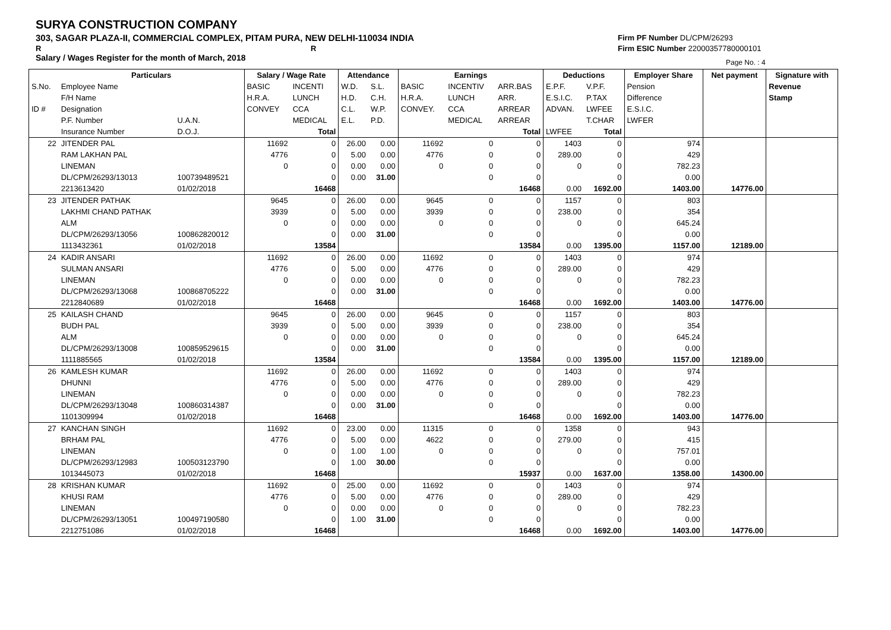SURYA CONSTRUCTION COMPANY
303, SAGAR PLAZA-II, COMMERCIAL COMPLEX, PITAM PURA, NEW DELHI-110034 INDIA
R R
Salary / Wages Register for the month of March, 2018
Firm PF Number DL/CPM/26293
Firm ESIC Number 22000357780000101
Page No. : 4
| | Particulars | | Salary / Wage Rate | | Attendance | | Earnings | | | Deductions | | Employer Share | Net payment | Signature with |
| --- | --- | --- | --- | --- | --- | --- | --- | --- | --- | --- | --- | --- | --- | --- |
| S.No. | Employee Name | | BASIC | INCENTI | W.D. | S.L. | BASIC | INCENTIV | ARR.BAS | E.P.F. | V.P.F. | Pension | | Revenue |
| | F/H Name | | H.R.A. | LUNCH | H.D. | C.H. | H.R.A. | LUNCH | ARR. | E.S.I.C. | P.TAX | Difference | | Stamp |
| ID # | Designation | | CONVEY | CCA | C.L. | W.P. | CONVEY. | CCA | ARREAR | ADVAN. | LWFEE | E.S.I.C. | | |
| | P.F. Number | U.A.N. | | MEDICAL | E.L. | P.D. | | MEDICAL | ARREAR | | T.CHAR | LWFER | | |
| | Insurance Number | D.O.J. | | Total | | | | | Total | LWFEE | Total | | | |
| 22 | JITENDER PAL | | 11692 | 0 | 26.00 | 0.00 | 11692 | 0 | 0 | 1403 | 0 | 974 | | |
| | RAM LAKHAN PAL | | 4776 | 0 | 5.00 | 0.00 | 4776 | 0 | 0 | 289.00 | 0 | 429 | | |
| | LINEMAN | | 0 | 0 | 0.00 | 0.00 | 0 | 0 | 0 | 0 | 0 | 782.23 | | |
| | DL/CPM/26293/13013 | 100739489521 | | 0 | 0.00 | 31.00 | | 0 | 0 | | 0 | 0.00 | | |
| | 2213613420 | 01/02/2018 | | 16468 | | | | | 16468 | 0.00 | 1692.00 | 1403.00 | 14776.00 | |
| 23 | JITENDER PATHAK | | 9645 | 0 | 26.00 | 0.00 | 9645 | 0 | 0 | 1157 | 0 | 803 | | |
| | LAKHMI CHAND PATHAK | | 3939 | 0 | 5.00 | 0.00 | 3939 | 0 | 0 | 238.00 | 0 | 354 | | |
| | ALM | | 0 | 0 | 0.00 | 0.00 | 0 | 0 | 0 | 0 | 0 | 645.24 | | |
| | DL/CPM/26293/13056 | 100862820012 | | 0 | 0.00 | 31.00 | | 0 | 0 | | 0 | 0.00 | | |
| | 1113432361 | 01/02/2018 | | 13584 | | | | | 13584 | 0.00 | 1395.00 | 1157.00 | 12189.00 | |
| 24 | KADIR ANSARI | | 11692 | 0 | 26.00 | 0.00 | 11692 | 0 | 0 | 1403 | 0 | 974 | | |
| | SULMAN ANSARI | | 4776 | 0 | 5.00 | 0.00 | 4776 | 0 | 0 | 289.00 | 0 | 429 | | |
| | LINEMAN | | 0 | 0 | 0.00 | 0.00 | 0 | 0 | 0 | 0 | 0 | 782.23 | | |
| | DL/CPM/26293/13068 | 100868705222 | | 0 | 0.00 | 31.00 | | 0 | 0 | | 0 | 0.00 | | |
| | 2212840689 | 01/02/2018 | | 16468 | | | | | 16468 | 0.00 | 1692.00 | 1403.00 | 14776.00 | |
| 25 | KAILASH CHAND | | 9645 | 0 | 26.00 | 0.00 | 9645 | 0 | 0 | 1157 | 0 | 803 | | |
| | BUDH PAL | | 3939 | 0 | 5.00 | 0.00 | 3939 | 0 | 0 | 238.00 | 0 | 354 | | |
| | ALM | | 0 | 0 | 0.00 | 0.00 | 0 | 0 | 0 | 0 | 0 | 645.24 | | |
| | DL/CPM/26293/13008 | 100859529615 | | 0 | 0.00 | 31.00 | | 0 | 0 | | 0 | 0.00 | | |
| | 1111885565 | 01/02/2018 | | 13584 | | | | | 13584 | 0.00 | 1395.00 | 1157.00 | 12189.00 | |
| 26 | KAMLESH KUMAR | | 11692 | 0 | 26.00 | 0.00 | 11692 | 0 | 0 | 1403 | 0 | 974 | | |
| | DHUNNI | | 4776 | 0 | 5.00 | 0.00 | 4776 | 0 | 0 | 289.00 | 0 | 429 | | |
| | LINEMAN | | 0 | 0 | 0.00 | 0.00 | 0 | 0 | 0 | 0 | 0 | 782.23 | | |
| | DL/CPM/26293/13048 | 100860314387 | | 0 | 0.00 | 31.00 | | 0 | 0 | | 0 | 0.00 | | |
| | 1101309994 | 01/02/2018 | | 16468 | | | | | 16468 | 0.00 | 1692.00 | 1403.00 | 14776.00 | |
| 27 | KANCHAN SINGH | | 11692 | 0 | 23.00 | 0.00 | 11315 | 0 | 0 | 1358 | 0 | 943 | | |
| | BRHAM PAL | | 4776 | 0 | 5.00 | 0.00 | 4622 | 0 | 0 | 279.00 | 0 | 415 | | |
| | LINEMAN | | 0 | 0 | 1.00 | 1.00 | 0 | 0 | 0 | 0 | 0 | 757.01 | | |
| | DL/CPM/26293/12983 | 100503123790 | | 0 | 1.00 | 30.00 | | 0 | 0 | | 0 | 0.00 | | |
| | 1013445073 | 01/02/2018 | | 16468 | | | | | 15937 | 0.00 | 1637.00 | 1358.00 | 14300.00 | |
| 28 | KRISHAN KUMAR | | 11692 | 0 | 25.00 | 0.00 | 11692 | 0 | 0 | 1403 | 0 | 974 | | |
| | KHUSI RAM | | 4776 | 0 | 5.00 | 0.00 | 4776 | 0 | 0 | 289.00 | 0 | 429 | | |
| | LINEMAN | | 0 | 0 | 0.00 | 0.00 | 0 | 0 | 0 | 0 | 0 | 782.23 | | |
| | DL/CPM/26293/13051 | 100497190580 | | 0 | 1.00 | 31.00 | | 0 | 0 | | 0 | 0.00 | | |
| | 2212751086 | 01/02/2018 | | 16468 | | | | | 16468 | 0.00 | 1692.00 | 1403.00 | 14776.00 | |